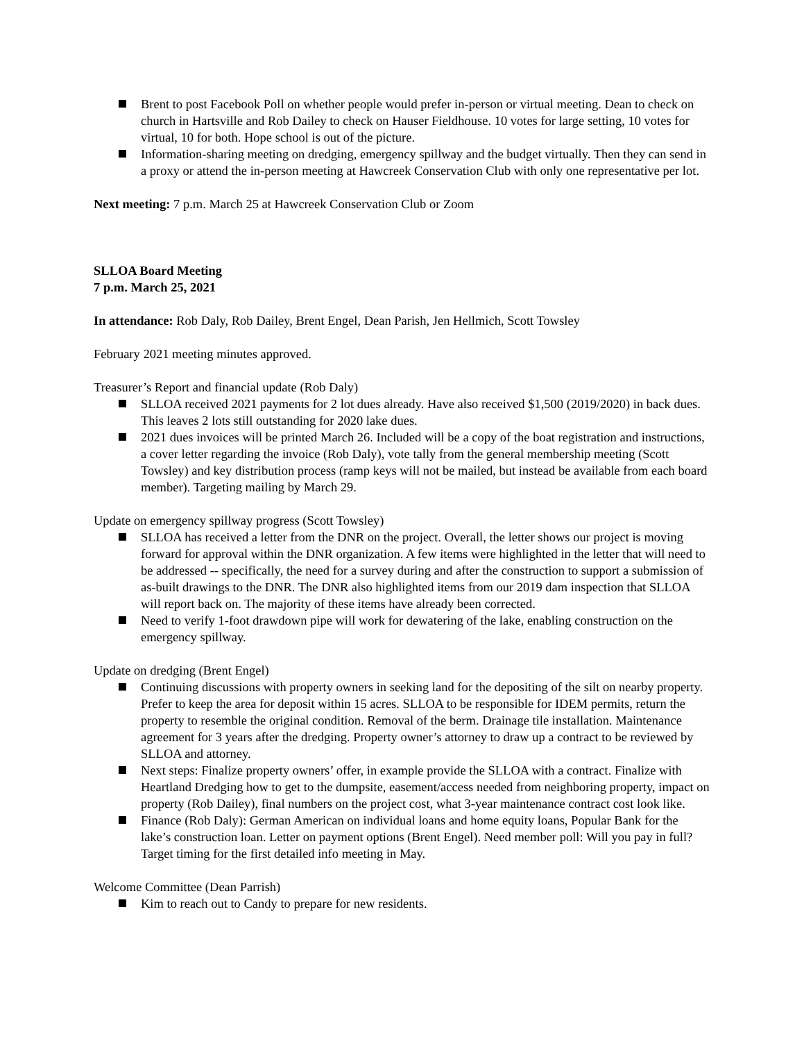Brent to post Facebook Poll on whether people would prefer in-person or virtual meeting. Dean to check on church in Hartsville and Rob Dailey to check on Hauser Fieldhouse. 10 votes for large setting, 10 votes for virtual, 10 for both. Hope school is out of the picture.
Information-sharing meeting on dredging, emergency spillway and the budget virtually. Then they can send in a proxy or attend the in-person meeting at Hawcreek Conservation Club with only one representative per lot.
Next meeting: 7 p.m. March 25 at Hawcreek Conservation Club or Zoom
SLLOA Board Meeting
7 p.m. March 25, 2021
In attendance: Rob Daly, Rob Dailey, Brent Engel, Dean Parish, Jen Hellmich, Scott Towsley
February 2021 meeting minutes approved.
Treasurer’s Report and financial update (Rob Daly)
SLLOA received 2021 payments for 2 lot dues already. Have also received $1,500 (2019/2020) in back dues. This leaves 2 lots still outstanding for 2020 lake dues.
2021 dues invoices will be printed March 26. Included will be a copy of the boat registration and instructions, a cover letter regarding the invoice (Rob Daly), vote tally from the general membership meeting (Scott Towsley) and key distribution process (ramp keys will not be mailed, but instead be available from each board member). Targeting mailing by March 29.
Update on emergency spillway progress (Scott Towsley)
SLLOA has received a letter from the DNR on the project. Overall, the letter shows our project is moving forward for approval within the DNR organization. A few items were highlighted in the letter that will need to be addressed -- specifically, the need for a survey during and after the construction to support a submission of as-built drawings to the DNR. The DNR also highlighted items from our 2019 dam inspection that SLLOA will report back on. The majority of these items have already been corrected.
Need to verify 1-foot drawdown pipe will work for dewatering of the lake, enabling construction on the emergency spillway.
Update on dredging (Brent Engel)
Continuing discussions with property owners in seeking land for the depositing of the silt on nearby property. Prefer to keep the area for deposit within 15 acres. SLLOA to be responsible for IDEM permits, return the property to resemble the original condition. Removal of the berm. Drainage tile installation. Maintenance agreement for 3 years after the dredging. Property owner’s attorney to draw up a contract to be reviewed by SLLOA and attorney.
Next steps: Finalize property owners’ offer, in example provide the SLLOA with a contract. Finalize with Heartland Dredging how to get to the dumpsite, easement/access needed from neighboring property, impact on property (Rob Dailey), final numbers on the project cost, what 3-year maintenance contract cost look like.
Finance (Rob Daly): German American on individual loans and home equity loans, Popular Bank for the lake’s construction loan. Letter on payment options (Brent Engel). Need member poll: Will you pay in full? Target timing for the first detailed info meeting in May.
Welcome Committee (Dean Parrish)
Kim to reach out to Candy to prepare for new residents.